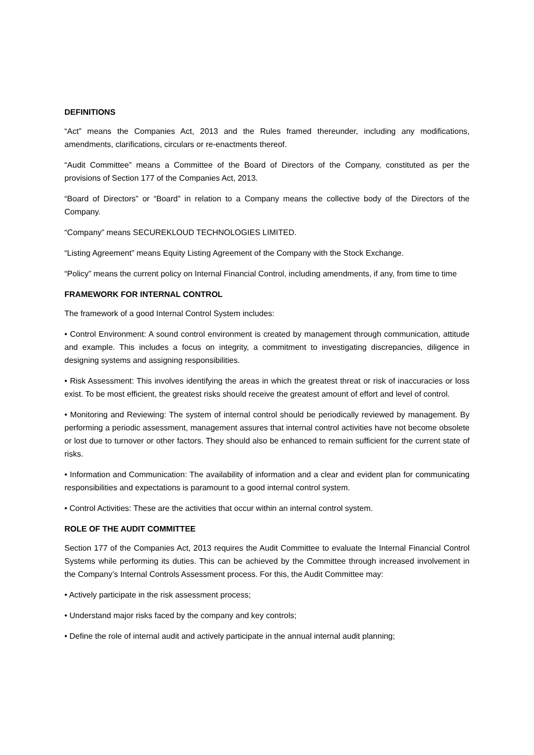DEFINITIONS
“Act” means the Companies Act, 2013 and the Rules framed thereunder, including any modifications, amendments, clarifications, circulars or re-enactments thereof.
“Audit Committee” means a Committee of the Board of Directors of the Company, constituted as per the provisions of Section 177 of the Companies Act, 2013.
“Board of Directors” or “Board” in relation to a Company means the collective body of the Directors of the Company.
“Company” means SECUREKLOUD TECHNOLOGIES LIMITED.
“Listing Agreement” means Equity Listing Agreement of the Company with the Stock Exchange.
“Policy” means the current policy on Internal Financial Control, including amendments, if any, from time to time
FRAMEWORK FOR INTERNAL CONTROL
The framework of a good Internal Control System includes:
• Control Environment: A sound control environment is created by management through communication, attitude and example. This includes a focus on integrity, a commitment to investigating discrepancies, diligence in designing systems and assigning responsibilities.
• Risk Assessment: This involves identifying the areas in which the greatest threat or risk of inaccuracies or loss exist. To be most efficient, the greatest risks should receive the greatest amount of effort and level of control.
• Monitoring and Reviewing: The system of internal control should be periodically reviewed by management. By performing a periodic assessment, management assures that internal control activities have not become obsolete or lost due to turnover or other factors. They should also be enhanced to remain sufficient for the current state of risks.
• Information and Communication: The availability of information and a clear and evident plan for communicating responsibilities and expectations is paramount to a good internal control system.
• Control Activities: These are the activities that occur within an internal control system.
ROLE OF THE AUDIT COMMITTEE
Section 177 of the Companies Act, 2013 requires the Audit Committee to evaluate the Internal Financial Control Systems while performing its duties. This can be achieved by the Committee through increased involvement in the Company’s Internal Controls Assessment process. For this, the Audit Committee may:
• Actively participate in the risk assessment process;
• Understand major risks faced by the company and key controls;
• Define the role of internal audit and actively participate in the annual internal audit planning;